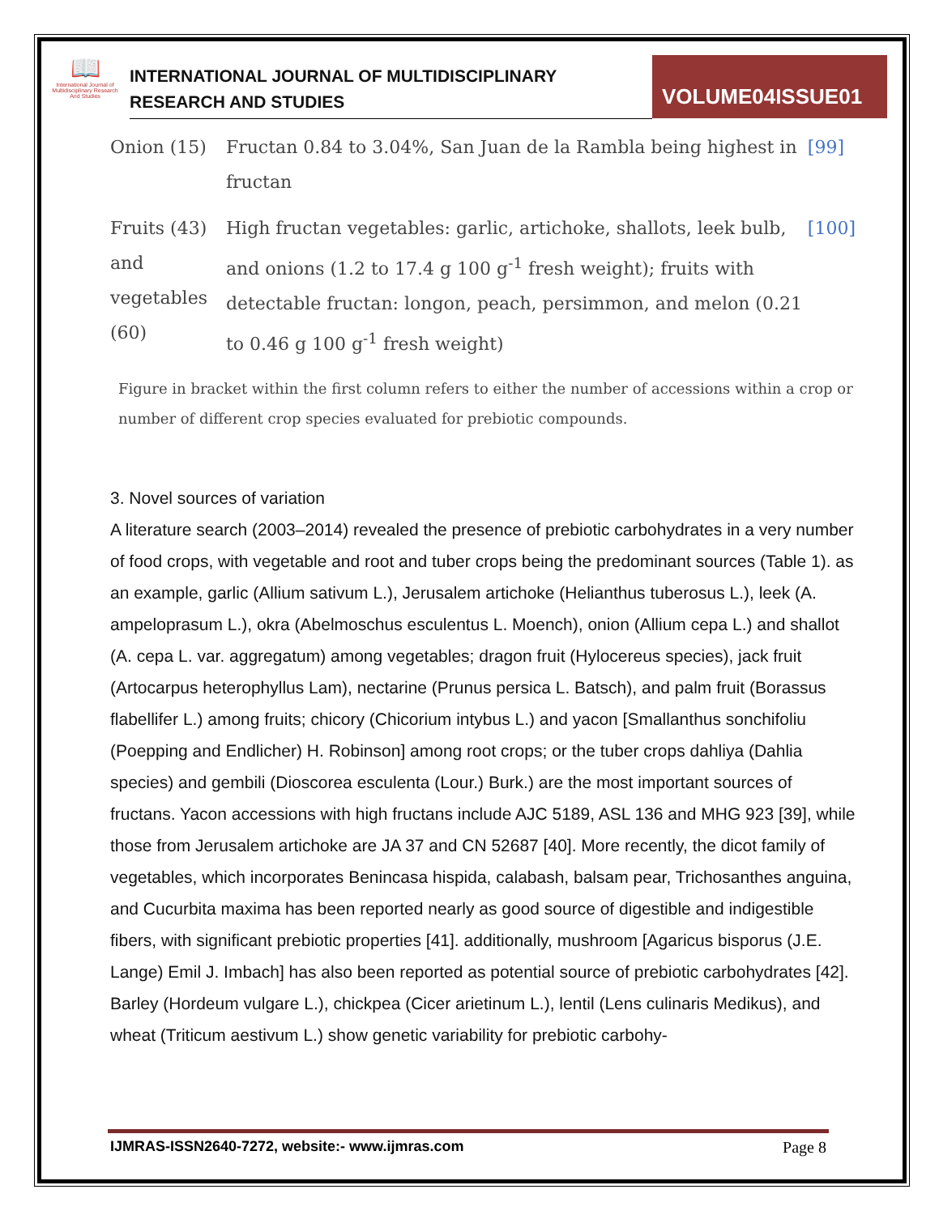📖
International Journal of Multidisciplinary Research And Studies
INTERNATIONAL JOURNAL OF MULTIDISCIPLINARY
RESEARCH AND STUDIES
VOLUME04ISSUE01
| Onion (15) | Fructan 0.84 to 3.04%, San Juan de la Rambla being highest in fructan | [99] |
| Fruits (43) and vegetables (60) | High fructan vegetables: garlic, artichoke, shallots, leek bulb, and onions (1.2 to 17.4 g 100 g<sup>-1</sup> fresh weight); fruits with detectable fructan: longon, peach, persimmon, and melon (0.21 to 0.46 g 100 g<sup>-1</sup> fresh weight) | [100] |
Figure in bracket within the first column refers to either the number of accessions within a crop or number of different crop species evaluated for prebiotic compounds.
3. Novel sources of variation
A literature search (2003–2014) revealed the presence of prebiotic carbohydrates in a very number of food crops, with vegetable and root and tuber crops being the predominant sources (Table 1). as an example, garlic (Allium sativum L.), Jerusalem artichoke (Helianthus tuberosus L.), leek (A. ampeloprasum L.), okra (Abelmoschus esculentus L. Moench), onion (Allium cepa L.) and shallot (A. cepa L. var. aggregatum) among vegetables; dragon fruit (Hylocereus species), jack fruit (Artocarpus heterophyllus Lam), nectarine (Prunus persica L. Batsch), and palm fruit (Borassus flabellifer L.) among fruits; chicory (Chicorium intybus L.) and yacon [Smallanthus sonchifoliu (Poepping and Endlicher) H. Robinson] among root crops; or the tuber crops dahliya (Dahlia species) and gembili (Dioscorea esculenta (Lour.) Burk.) are the most important sources of fructans. Yacon accessions with high fructans include AJC 5189, ASL 136 and MHG 923 [39], while those from Jerusalem artichoke are JA 37 and CN 52687 [40]. More recently, the dicot family of vegetables, which incorporates Benincasa hispida, calabash, balsam pear, Trichosanthes anguina, and Cucurbita maxima has been reported nearly as good source of digestible and indigestible fibers, with significant prebiotic properties [41]. additionally, mushroom [Agaricus bisporus (J.E. Lange) Emil J. Imbach] has also been reported as potential source of prebiotic carbohydrates [42].
Barley (Hordeum vulgare L.), chickpea (Cicer arietinum L.), lentil (Lens culinaris Medikus), and wheat (Triticum aestivum L.) show genetic variability for prebiotic carbohy-
IJMRAS-ISSN2640-7272, website:- www.ijmras.com Page 8